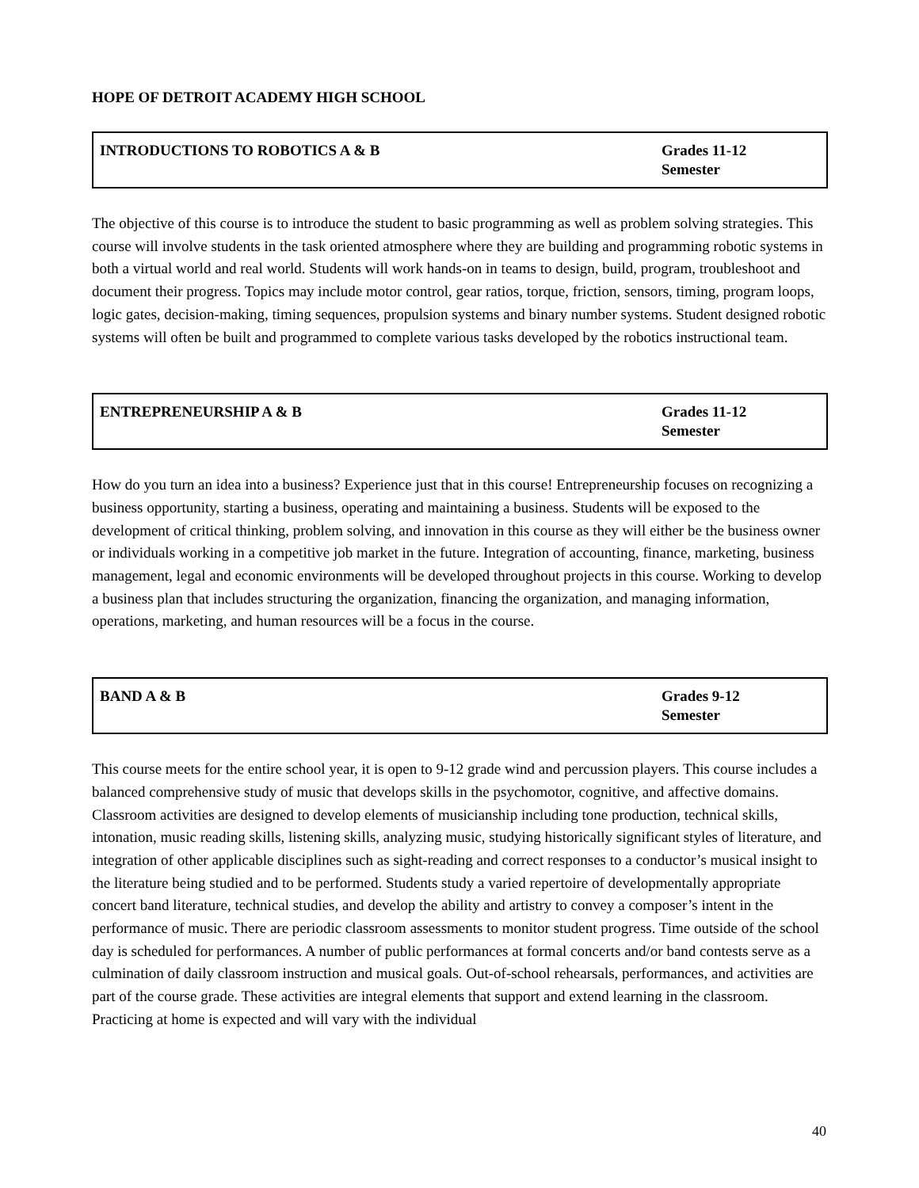HOPE OF DETROIT ACADEMY HIGH SCHOOL
| INTRODUCTIONS TO ROBOTICS A & B | Grades 11-12 Semester |
The objective of this course is to introduce the student to basic programming as well as problem solving strategies. This course will involve students in the task oriented atmosphere where they are building and programming robotic systems in both a virtual world and real world. Students will work hands-on in teams to design, build, program, troubleshoot and document their progress. Topics may include motor control, gear ratios, torque, friction, sensors, timing, program loops, logic gates, decision-making, timing sequences, propulsion systems and binary number systems. Student designed robotic systems will often be built and programmed to complete various tasks developed by the robotics instructional team.
| ENTREPRENEURSHIP A & B | Grades 11-12 Semester |
How do you turn an idea into a business? Experience just that in this course! Entrepreneurship focuses on recognizing a business opportunity, starting a business, operating and maintaining a business. Students will be exposed to the development of critical thinking, problem solving, and innovation in this course as they will either be the business owner or individuals working in a competitive job market in the future. Integration of accounting, finance, marketing, business management, legal and economic environments will be developed throughout projects in this course. Working to develop a business plan that includes structuring the organization, financing the organization, and managing information, operations, marketing, and human resources will be a focus in the course.
| BAND A & B | Grades 9-12 Semester |
This course meets for the entire school year, it is open to 9-12 grade wind and percussion players. This course includes a balanced comprehensive study of music that develops skills in the psychomotor, cognitive, and affective domains. Classroom activities are designed to develop elements of musicianship including tone production, technical skills, intonation, music reading skills, listening skills, analyzing music, studying historically significant styles of literature, and integration of other applicable disciplines such as sight-reading and correct responses to a conductor’s musical insight to the literature being studied and to be performed. Students study a varied repertoire of developmentally appropriate concert band literature, technical studies, and develop the ability and artistry to convey a composer’s intent in the performance of music. There are periodic classroom assessments to monitor student progress. Time outside of the school day is scheduled for performances. A number of public performances at formal concerts and/or band contests serve as a culmination of daily classroom instruction and musical goals. Out-of-school rehearsals, performances, and activities are part of the course grade. These activities are integral elements that support and extend learning in the classroom. Practicing at home is expected and will vary with the individual
40